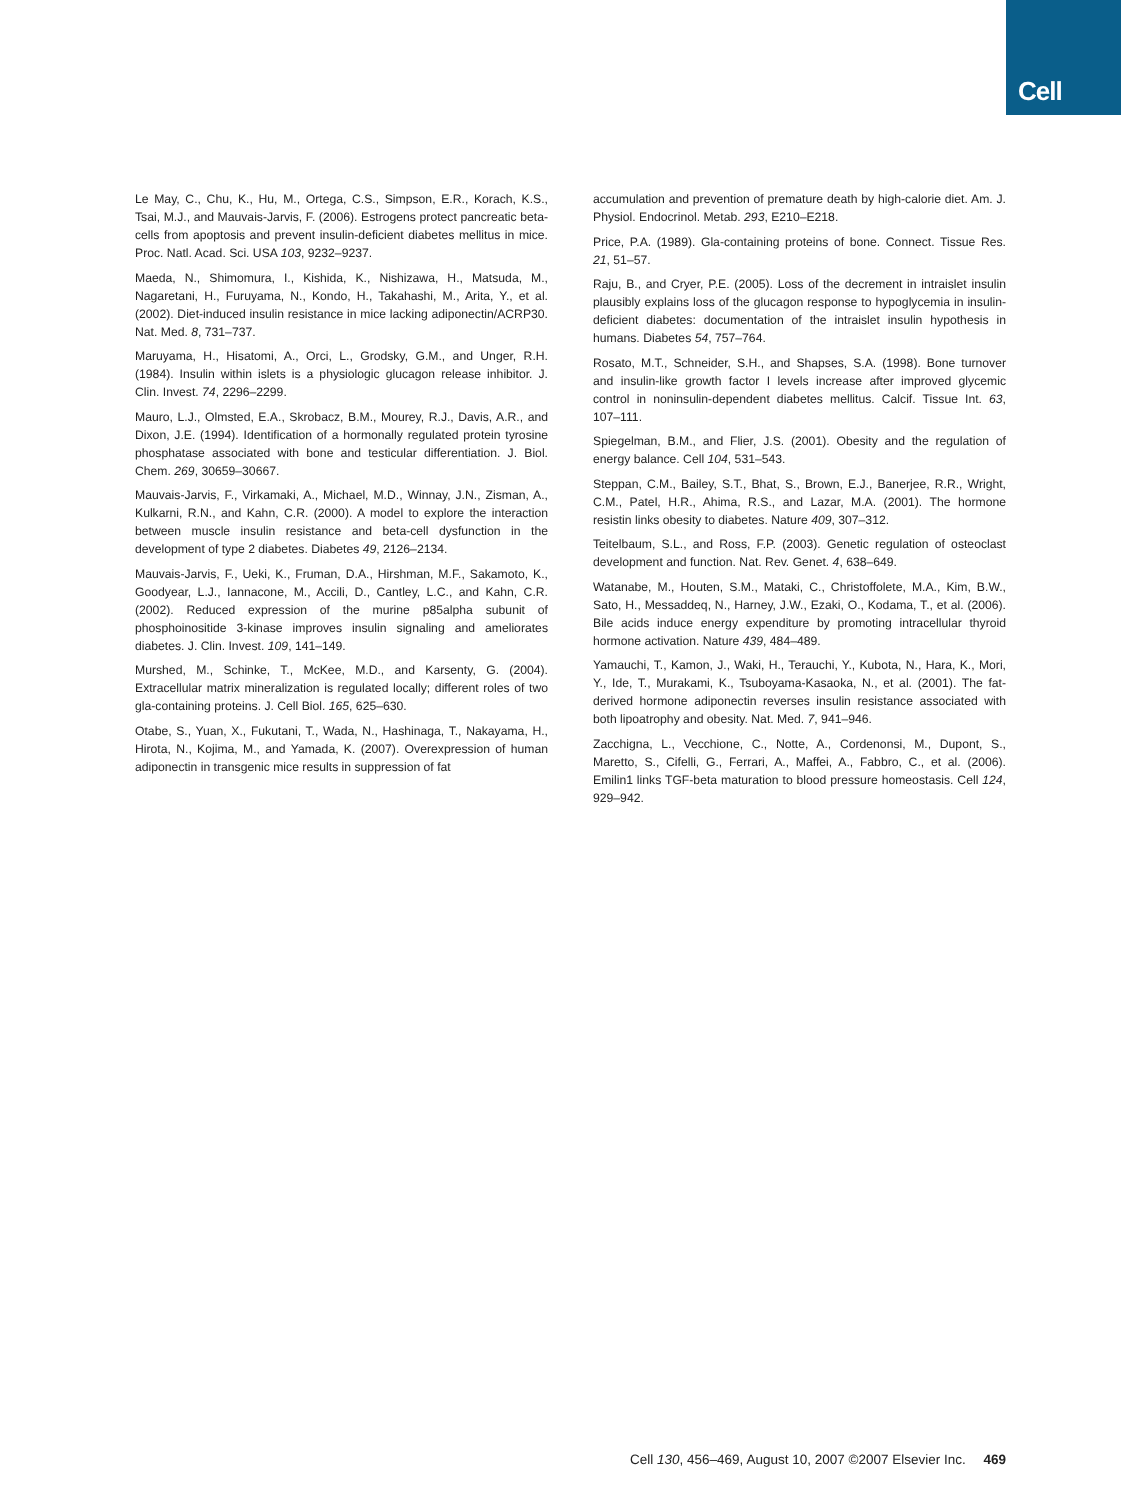Cell
Le May, C., Chu, K., Hu, M., Ortega, C.S., Simpson, E.R., Korach, K.S., Tsai, M.J., and Mauvais-Jarvis, F. (2006). Estrogens protect pancreatic beta-cells from apoptosis and prevent insulin-deficient diabetes mellitus in mice. Proc. Natl. Acad. Sci. USA 103, 9232–9237.
Maeda, N., Shimomura, I., Kishida, K., Nishizawa, H., Matsuda, M., Nagaretani, H., Furuyama, N., Kondo, H., Takahashi, M., Arita, Y., et al. (2002). Diet-induced insulin resistance in mice lacking adiponectin/ACRP30. Nat. Med. 8, 731–737.
Maruyama, H., Hisatomi, A., Orci, L., Grodsky, G.M., and Unger, R.H. (1984). Insulin within islets is a physiologic glucagon release inhibitor. J. Clin. Invest. 74, 2296–2299.
Mauro, L.J., Olmsted, E.A., Skrobacz, B.M., Mourey, R.J., Davis, A.R., and Dixon, J.E. (1994). Identification of a hormonally regulated protein tyrosine phosphatase associated with bone and testicular differentiation. J. Biol. Chem. 269, 30659–30667.
Mauvais-Jarvis, F., Virkamaki, A., Michael, M.D., Winnay, J.N., Zisman, A., Kulkarni, R.N., and Kahn, C.R. (2000). A model to explore the interaction between muscle insulin resistance and beta-cell dysfunction in the development of type 2 diabetes. Diabetes 49, 2126–2134.
Mauvais-Jarvis, F., Ueki, K., Fruman, D.A., Hirshman, M.F., Sakamoto, K., Goodyear, L.J., Iannacone, M., Accili, D., Cantley, L.C., and Kahn, C.R. (2002). Reduced expression of the murine p85alpha subunit of phosphoinositide 3-kinase improves insulin signaling and ameliorates diabetes. J. Clin. Invest. 109, 141–149.
Murshed, M., Schinke, T., McKee, M.D., and Karsenty, G. (2004). Extracellular matrix mineralization is regulated locally; different roles of two gla-containing proteins. J. Cell Biol. 165, 625–630.
Otabe, S., Yuan, X., Fukutani, T., Wada, N., Hashinaga, T., Nakayama, H., Hirota, N., Kojima, M., and Yamada, K. (2007). Overexpression of human adiponectin in transgenic mice results in suppression of fat
accumulation and prevention of premature death by high-calorie diet. Am. J. Physiol. Endocrinol. Metab. 293, E210–E218.
Price, P.A. (1989). Gla-containing proteins of bone. Connect. Tissue Res. 21, 51–57.
Raju, B., and Cryer, P.E. (2005). Loss of the decrement in intraislet insulin plausibly explains loss of the glucagon response to hypoglycemia in insulin-deficient diabetes: documentation of the intraislet insulin hypothesis in humans. Diabetes 54, 757–764.
Rosato, M.T., Schneider, S.H., and Shapses, S.A. (1998). Bone turnover and insulin-like growth factor I levels increase after improved glycemic control in noninsulin-dependent diabetes mellitus. Calcif. Tissue Int. 63, 107–111.
Spiegelman, B.M., and Flier, J.S. (2001). Obesity and the regulation of energy balance. Cell 104, 531–543.
Steppan, C.M., Bailey, S.T., Bhat, S., Brown, E.J., Banerjee, R.R., Wright, C.M., Patel, H.R., Ahima, R.S., and Lazar, M.A. (2001). The hormone resistin links obesity to diabetes. Nature 409, 307–312.
Teitelbaum, S.L., and Ross, F.P. (2003). Genetic regulation of osteoclast development and function. Nat. Rev. Genet. 4, 638–649.
Watanabe, M., Houten, S.M., Mataki, C., Christoffolete, M.A., Kim, B.W., Sato, H., Messaddeq, N., Harney, J.W., Ezaki, O., Kodama, T., et al. (2006). Bile acids induce energy expenditure by promoting intracellular thyroid hormone activation. Nature 439, 484–489.
Yamauchi, T., Kamon, J., Waki, H., Terauchi, Y., Kubota, N., Hara, K., Mori, Y., Ide, T., Murakami, K., Tsuboyama-Kasaoka, N., et al. (2001). The fat-derived hormone adiponectin reverses insulin resistance associated with both lipoatrophy and obesity. Nat. Med. 7, 941–946.
Zacchigna, L., Vecchione, C., Notte, A., Cordenonsi, M., Dupont, S., Maretto, S., Cifelli, G., Ferrari, A., Maffei, A., Fabbro, C., et al. (2006). Emilin1 links TGF-beta maturation to blood pressure homeostasis. Cell 124, 929–942.
Cell 130, 456–469, August 10, 2007 ©2007 Elsevier Inc. 469